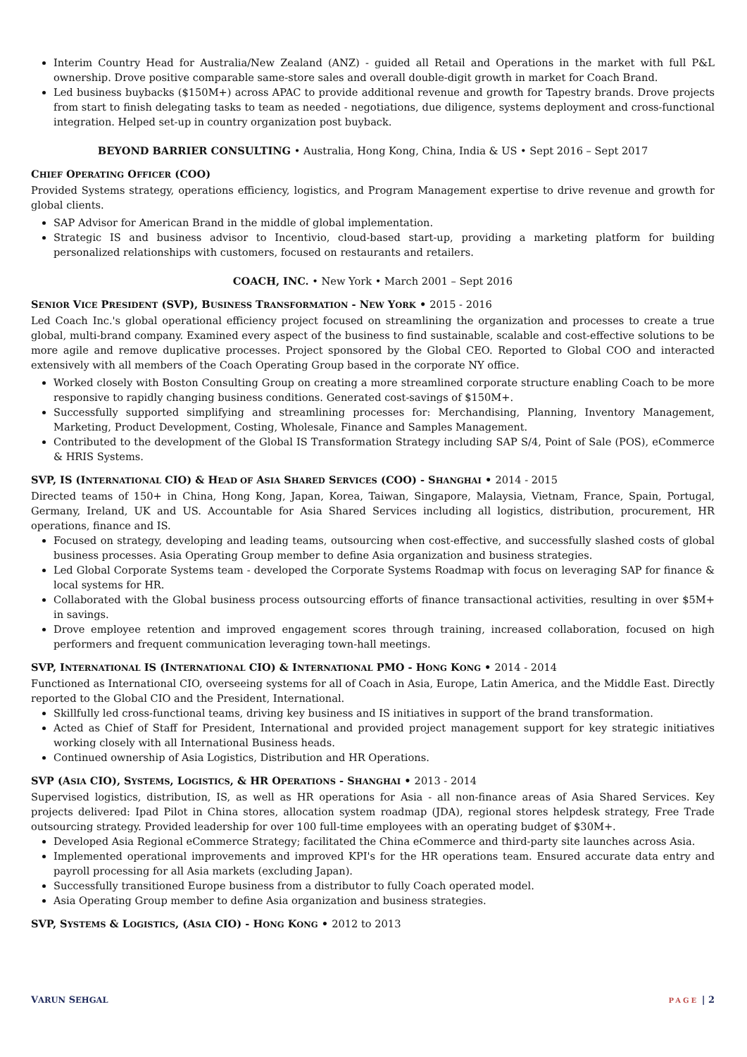Interim Country Head for Australia/New Zealand (ANZ) - guided all Retail and Operations in the market with full P&L ownership. Drove positive comparable same-store sales and overall double-digit growth in market for Coach Brand.
Led business buybacks ($150M+) across APAC to provide additional revenue and growth for Tapestry brands. Drove projects from start to finish delegating tasks to team as needed - negotiations, due diligence, systems deployment and cross-functional integration. Helped set-up in country organization post buyback.
BEYOND BARRIER CONSULTING • Australia, Hong Kong, China, India & US • Sept 2016 – Sept 2017
CHIEF OPERATING OFFICER (COO)
Provided Systems strategy, operations efficiency, logistics, and Program Management expertise to drive revenue and growth for global clients.
SAP Advisor for American Brand in the middle of global implementation.
Strategic IS and business advisor to Incentivio, cloud-based start-up, providing a marketing platform for building personalized relationships with customers, focused on restaurants and retailers.
COACH, INC. • New York • March 2001 – Sept 2016
SENIOR VICE PRESIDENT (SVP), BUSINESS TRANSFORMATION - NEW YORK • 2015 - 2016
Led Coach Inc.'s global operational efficiency project focused on streamlining the organization and processes to create a true global, multi-brand company. Examined every aspect of the business to find sustainable, scalable and cost-effective solutions to be more agile and remove duplicative processes. Project sponsored by the Global CEO. Reported to Global COO and interacted extensively with all members of the Coach Operating Group based in the corporate NY office.
Worked closely with Boston Consulting Group on creating a more streamlined corporate structure enabling Coach to be more responsive to rapidly changing business conditions. Generated cost-savings of $150M+.
Successfully supported simplifying and streamlining processes for: Merchandising, Planning, Inventory Management, Marketing, Product Development, Costing, Wholesale, Finance and Samples Management.
Contributed to the development of the Global IS Transformation Strategy including SAP S/4, Point of Sale (POS), eCommerce & HRIS Systems.
SVP, IS (INTERNATIONAL CIO) & HEAD OF ASIA SHARED SERVICES (COO) - SHANGHAI • 2014 - 2015
Directed teams of 150+ in China, Hong Kong, Japan, Korea, Taiwan, Singapore, Malaysia, Vietnam, France, Spain, Portugal, Germany, Ireland, UK and US. Accountable for Asia Shared Services including all logistics, distribution, procurement, HR operations, finance and IS.
Focused on strategy, developing and leading teams, outsourcing when cost-effective, and successfully slashed costs of global business processes. Asia Operating Group member to define Asia organization and business strategies.
Led Global Corporate Systems team - developed the Corporate Systems Roadmap with focus on leveraging SAP for finance & local systems for HR.
Collaborated with the Global business process outsourcing efforts of finance transactional activities, resulting in over $5M+ in savings.
Drove employee retention and improved engagement scores through training, increased collaboration, focused on high performers and frequent communication leveraging town-hall meetings.
SVP, INTERNATIONAL IS (INTERNATIONAL CIO) & INTERNATIONAL PMO - HONG KONG • 2014 - 2014
Functioned as International CIO, overseeing systems for all of Coach in Asia, Europe, Latin America, and the Middle East. Directly reported to the Global CIO and the President, International.
Skillfully led cross-functional teams, driving key business and IS initiatives in support of the brand transformation.
Acted as Chief of Staff for President, International and provided project management support for key strategic initiatives working closely with all International Business heads.
Continued ownership of Asia Logistics, Distribution and HR Operations.
SVP (ASIA CIO), SYSTEMS, LOGISTICS, & HR OPERATIONS - SHANGHAI • 2013 - 2014
Supervised logistics, distribution, IS, as well as HR operations for Asia - all non-finance areas of Asia Shared Services. Key projects delivered: Ipad Pilot in China stores, allocation system roadmap (JDA), regional stores helpdesk strategy, Free Trade outsourcing strategy. Provided leadership for over 100 full-time employees with an operating budget of $30M+.
Developed Asia Regional eCommerce Strategy; facilitated the China eCommerce and third-party site launches across Asia.
Implemented operational improvements and improved KPI's for the HR operations team. Ensured accurate data entry and payroll processing for all Asia markets (excluding Japan).
Successfully transitioned Europe business from a distributor to fully Coach operated model.
Asia Operating Group member to define Asia organization and business strategies.
SVP, SYSTEMS & LOGISTICS, (ASIA CIO) - HONG KONG • 2012 to 2013
VARUN SEHGAL PAGE | 2